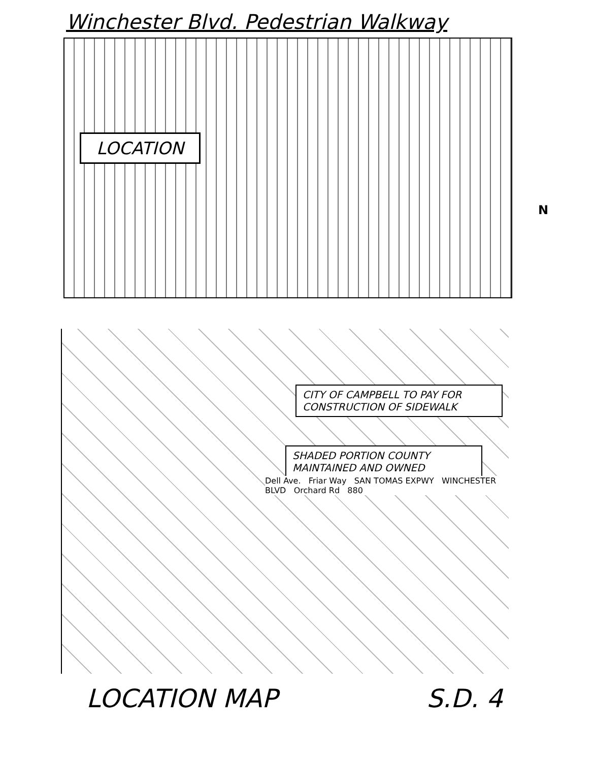Winchester Blvd. Pedestrian Walkway
LOCATION
N
CITY OF CAMPBELL TO PAY FOR CONSTRUCTION OF SIDEWALK
SHADED PORTION COUNTY MAINTAINED AND OWNED
Dell Ave. Friar Way SAN TOMAS EXPWY WINCHESTER BLVD Orchard Rd 880
LOCATION MAP S.D. 4